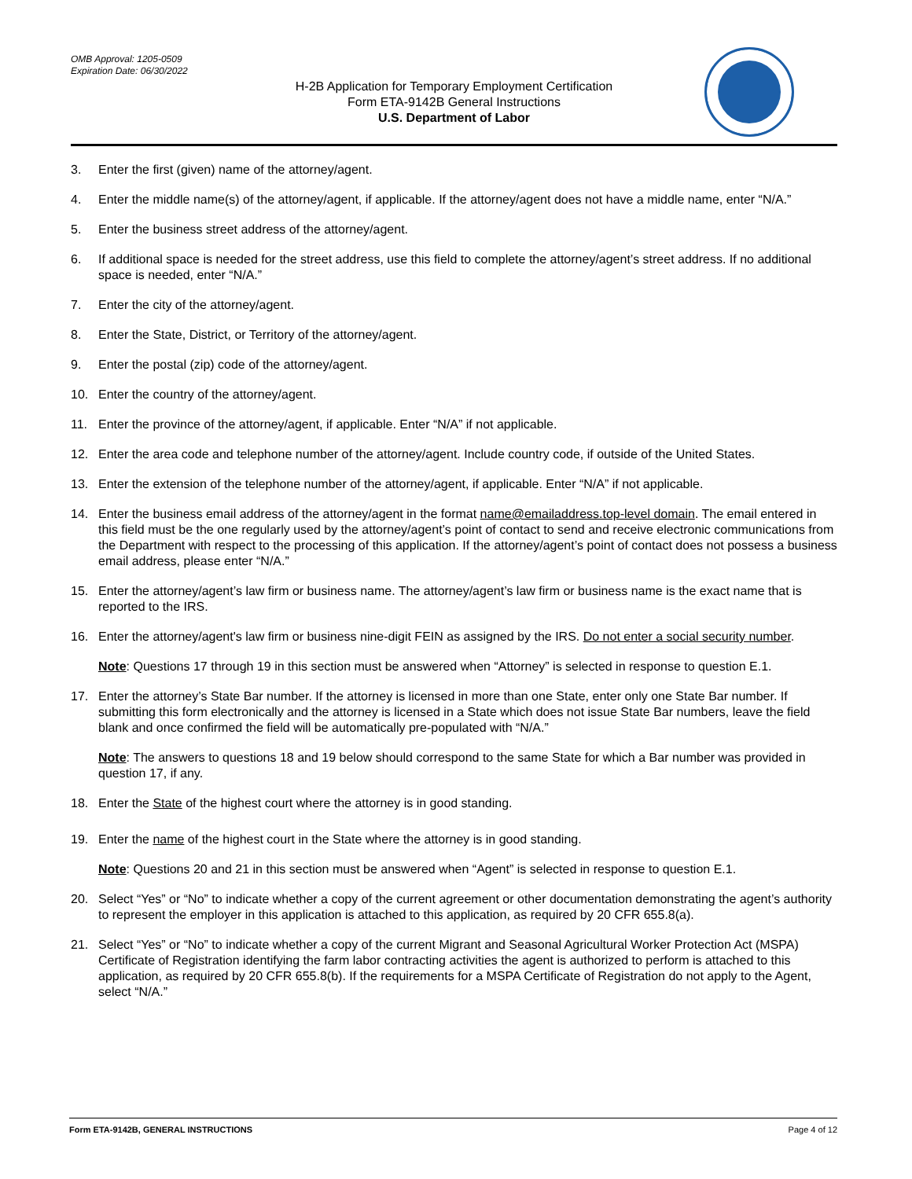OMB Approval: 1205-0509
Expiration Date: 06/30/2022
H-2B Application for Temporary Employment Certification
Form ETA-9142B General Instructions
U.S. Department of Labor
3. Enter the first (given) name of the attorney/agent.
4. Enter the middle name(s) of the attorney/agent, if applicable. If the attorney/agent does not have a middle name, enter “N/A.”
5. Enter the business street address of the attorney/agent.
6. If additional space is needed for the street address, use this field to complete the attorney/agent’s street address. If no additional space is needed, enter “N/A.”
7. Enter the city of the attorney/agent.
8. Enter the State, District, or Territory of the attorney/agent.
9. Enter the postal (zip) code of the attorney/agent.
10. Enter the country of the attorney/agent.
11. Enter the province of the attorney/agent, if applicable. Enter “N/A” if not applicable.
12. Enter the area code and telephone number of the attorney/agent. Include country code, if outside of the United States.
13. Enter the extension of the telephone number of the attorney/agent, if applicable. Enter “N/A” if not applicable.
14. Enter the business email address of the attorney/agent in the format name@emailaddress.top-level domain. The email entered in this field must be the one regularly used by the attorney/agent’s point of contact to send and receive electronic communications from the Department with respect to the processing of this application. If the attorney/agent’s point of contact does not possess a business email address, please enter “N/A.”
15. Enter the attorney/agent’s law firm or business name. The attorney/agent’s law firm or business name is the exact name that is reported to the IRS.
16. Enter the attorney/agent's law firm or business nine-digit FEIN as assigned by the IRS. Do not enter a social security number.
Note: Questions 17 through 19 in this section must be answered when “Attorney” is selected in response to question E.1.
17. Enter the attorney’s State Bar number. If the attorney is licensed in more than one State, enter only one State Bar number. If submitting this form electronically and the attorney is licensed in a State which does not issue State Bar numbers, leave the field blank and once confirmed the field will be automatically pre-populated with “N/A.”
Note: The answers to questions 18 and 19 below should correspond to the same State for which a Bar number was provided in question 17, if any.
18. Enter the State of the highest court where the attorney is in good standing.
19. Enter the name of the highest court in the State where the attorney is in good standing.
Note: Questions 20 and 21 in this section must be answered when “Agent” is selected in response to question E.1.
20. Select “Yes” or “No” to indicate whether a copy of the current agreement or other documentation demonstrating the agent’s authority to represent the employer in this application is attached to this application, as required by 20 CFR 655.8(a).
21. Select “Yes” or “No” to indicate whether a copy of the current Migrant and Seasonal Agricultural Worker Protection Act (MSPA) Certificate of Registration identifying the farm labor contracting activities the agent is authorized to perform is attached to this application, as required by 20 CFR 655.8(b). If the requirements for a MSPA Certificate of Registration do not apply to the Agent, select “N/A.”
Form ETA-9142B, GENERAL INSTRUCTIONS Page 4 of 12